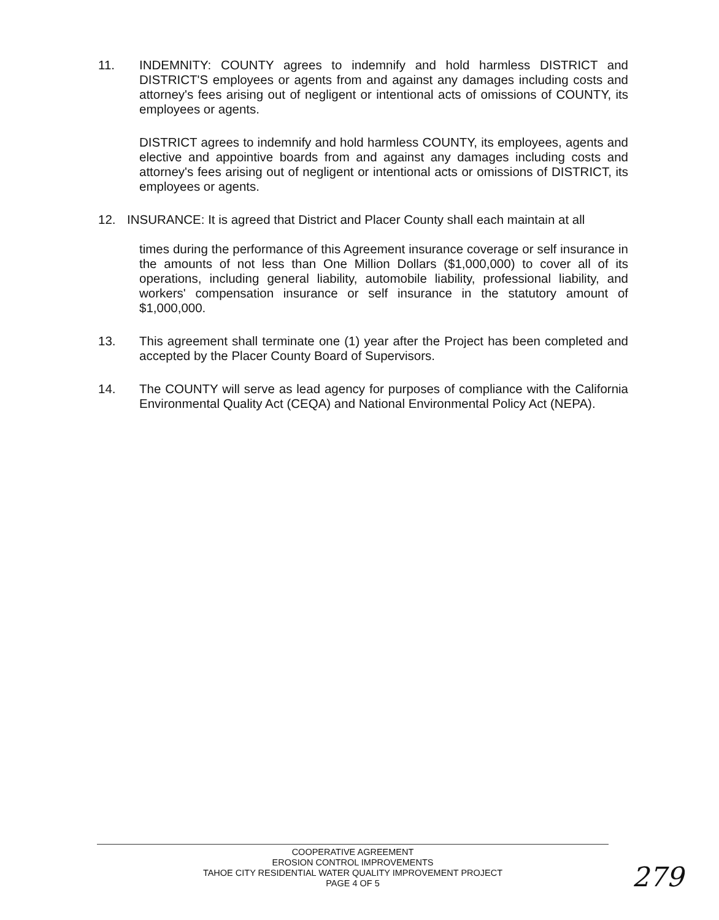11. INDEMNITY: COUNTY agrees to indemnify and hold harmless DISTRICT and DISTRICT'S employees or agents from and against any damages including costs and attorney's fees arising out of negligent or intentional acts of omissions of COUNTY, its employees or agents.
DISTRICT agrees to indemnify and hold harmless COUNTY, its employees, agents and elective and appointive boards from and against any damages including costs and attorney's fees arising out of negligent or intentional acts or omissions of DISTRICT, its employees or agents.
12. INSURANCE: It is agreed that District and Placer County shall each maintain at all
times during the performance of this Agreement insurance coverage or self insurance in the amounts of not less than One Million Dollars ($1,000,000) to cover all of its operations, including general liability, automobile liability, professional liability, and workers' compensation insurance or self insurance in the statutory amount of $1,000,000.
13. This agreement shall terminate one (1) year after the Project has been completed and accepted by the Placer County Board of Supervisors.
14. The COUNTY will serve as lead agency for purposes of compliance with the California Environmental Quality Act (CEQA) and National Environmental Policy Act (NEPA).
COOPERATIVE AGREEMENT
EROSION CONTROL IMPROVEMENTS
TAHOE CITY RESIDENTIAL WATER QUALITY IMPROVEMENT PROJECT
PAGE 4 OF 5
279